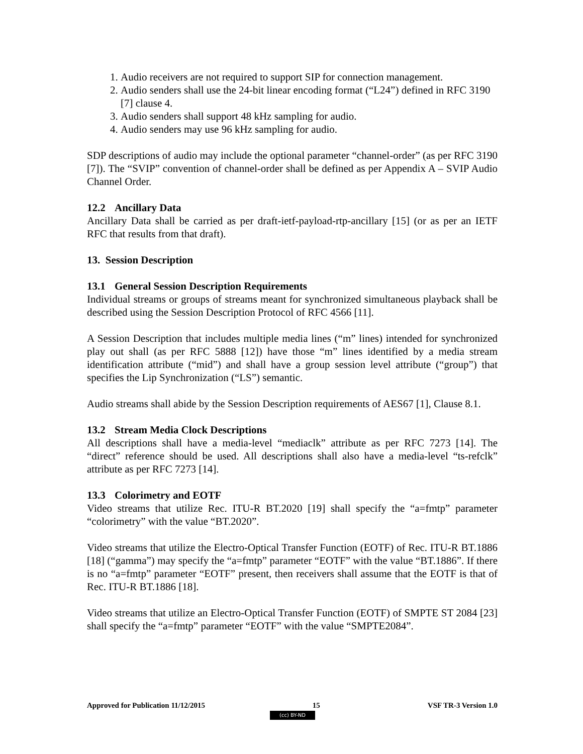1. Audio receivers are not required to support SIP for connection management.
2. Audio senders shall use the 24-bit linear encoding format (“L24”) defined in RFC 3190 [7] clause 4.
3. Audio senders shall support 48 kHz sampling for audio.
4. Audio senders may use 96 kHz sampling for audio.
SDP descriptions of audio may include the optional parameter “channel-order” (as per RFC 3190 [7]). The “SVIP” convention of channel-order shall be defined as per Appendix A – SVIP Audio Channel Order.
12.2 Ancillary Data
Ancillary Data shall be carried as per draft-ietf-payload-rtp-ancillary [15] (or as per an IETF RFC that results from that draft).
13. Session Description
13.1 General Session Description Requirements
Individual streams or groups of streams meant for synchronized simultaneous playback shall be described using the Session Description Protocol of RFC 4566 [11].
A Session Description that includes multiple media lines (“m” lines) intended for synchronized play out shall (as per RFC 5888 [12]) have those “m” lines identified by a media stream identification attribute (“mid”) and shall have a group session level attribute (“group”) that specifies the Lip Synchronization (“LS”) semantic.
Audio streams shall abide by the Session Description requirements of AES67 [1], Clause 8.1.
13.2 Stream Media Clock Descriptions
All descriptions shall have a media-level “mediaclk” attribute as per RFC 7273 [14]. The “direct” reference should be used. All descriptions shall also have a media-level “ts-refclk” attribute as per RFC 7273 [14].
13.3 Colorimetry and EOTF
Video streams that utilize Rec. ITU-R BT.2020 [19] shall specify the “a=fmtp” parameter “colorimetry” with the value “BT.2020”.
Video streams that utilize the Electro-Optical Transfer Function (EOTF) of Rec. ITU-R BT.1886 [18] (“gamma”) may specify the “a=fmtp” parameter “EOTF” with the value “BT.1886”. If there is no “a=fmtp” parameter “EOTF” present, then receivers shall assume that the EOTF is that of Rec. ITU-R BT.1886 [18].
Video streams that utilize an Electro-Optical Transfer Function (EOTF) of SMPTE ST 2084 [23] shall specify the “a=fmtp” parameter “EOTF” with the value “SMPTE2084”.
Approved for Publication 11/12/2015 15 VSF TR-3 Version 1.0
(cc) BY-ND